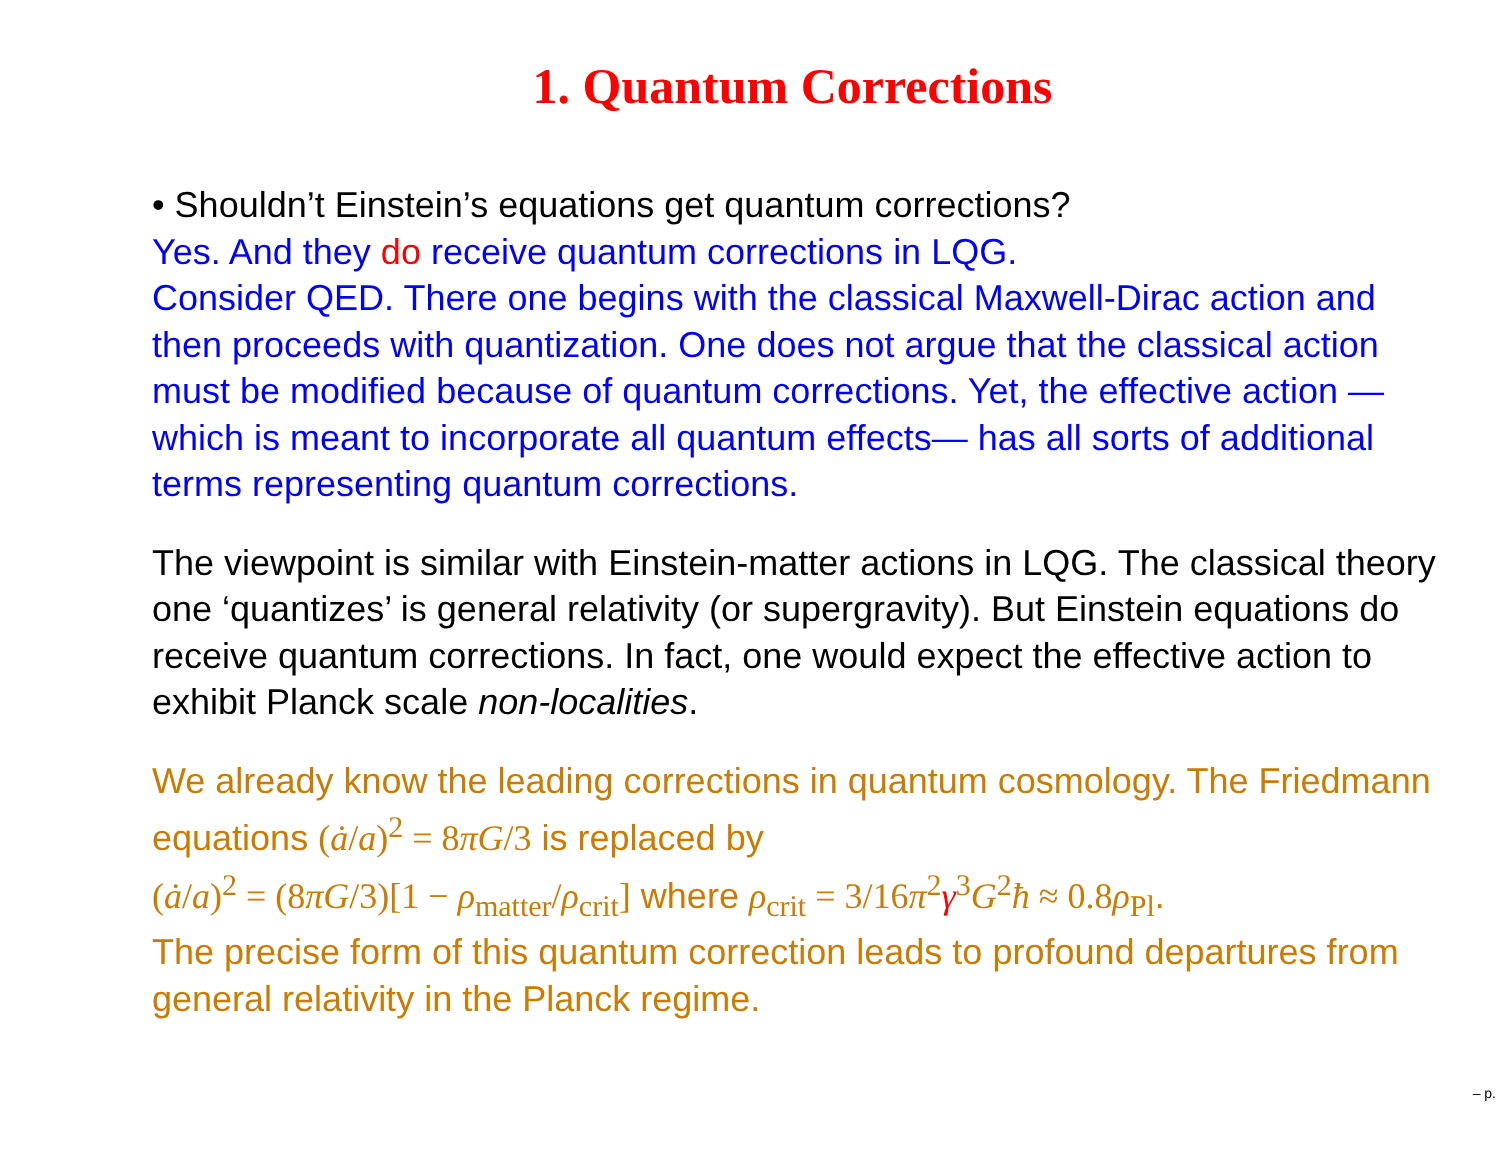1. Quantum Corrections
• Shouldn’t Einstein’s equations get quantum corrections?
Yes. And they do receive quantum corrections in LQG.
Consider QED. There one begins with the classical Maxwell-Dirac action and then proceeds with quantization. One does not argue that the classical action must be modified because of quantum corrections. Yet, the effective action —which is meant to incorporate all quantum effects— has all sorts of additional terms representing quantum corrections.
The viewpoint is similar with Einstein-matter actions in LQG. The classical theory one ‘quantizes’ is general relativity (or supergravity). But Einstein equations do receive quantum corrections. In fact, one would expect the effective action to exhibit Planck scale non-localities.
We already know the leading corrections in quantum cosmology. The Friedmann equations (ȧ/a)<sup>2</sup> = 8πG/3 is replaced by
(ȧ/a)<sup>2</sup> = (8πG/3)[1 − ρ<sub>matter</sub>/ρ<sub>crit</sub>] where ρ<sub>crit</sub> = 3/16π<sup>2</sup>γ<sup>3</sup>G<sup>2</sup>ħ ≈ 0.8ρ<sub>Pl</sub>.
The precise form of this quantum correction leads to profound departures from general relativity in the Planck regime.
– p.